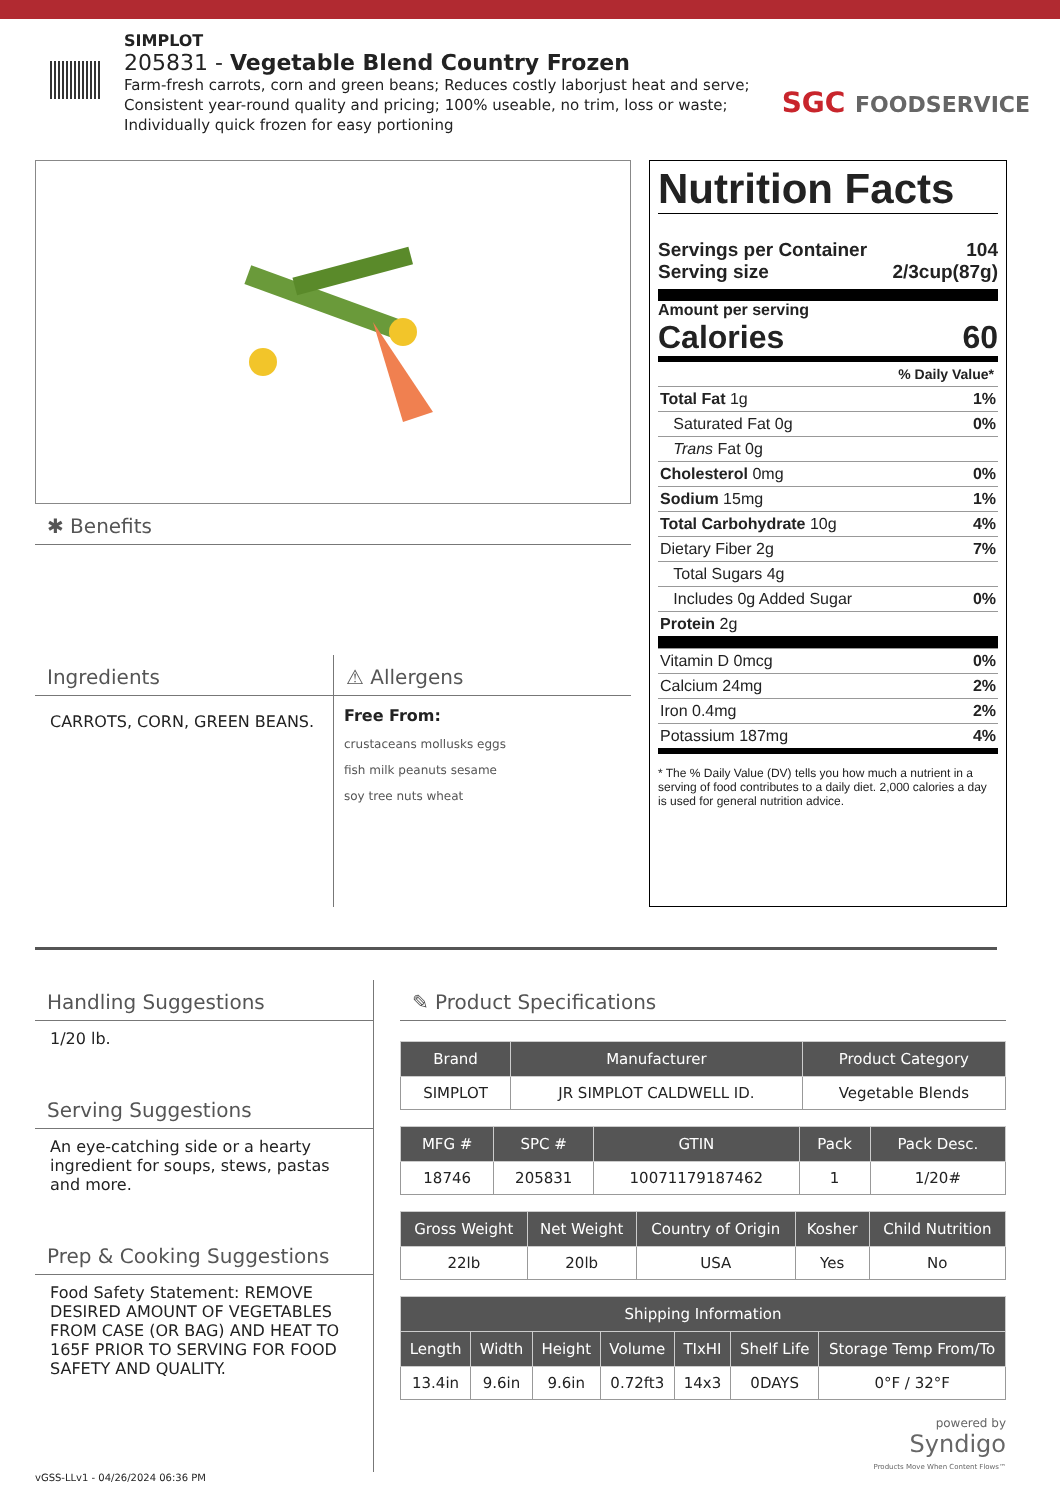SIMPLOT
205831 - Vegetable Blend Country Frozen
Farm-fresh carrots, corn and green beans; Reduces costly laborjust heat and serve;
Consistent year-round quality and pricing; 100% useable, no trim, loss or waste;
Individually quick frozen for easy portioning
SGC FOODSERVICE
✱ Benefits
Ingredients
CARROTS, CORN, GREEN BEANS.
⚠ Allergens
Free From:
crustaceans mollusks eggs
fish milk peanuts sesame
soy tree nuts wheat
Nutrition Facts
Servings per Container 104
Serving size 2/3cup(87g)
Amount per serving
Calories 60
% Daily Value*
Total Fat 1g 1%
Saturated Fat 0g 0%
Trans Fat 0g
Cholesterol 0mg 0%
Sodium 15mg 1%
Total Carbohydrate 10g 4%
Dietary Fiber 2g 7%
Total Sugars 4g
Includes 0g Added Sugar 0%
Protein 2g
Vitamin D 0mcg 0%
Calcium 24mg 2%
Iron 0.4mg 2%
Potassium 187mg 4%
* The % Daily Value (DV) tells you how much a nutrient in a serving of food contributes to a daily diet. 2,000 calories a day is used for general nutrition advice.
Handling Suggestions
1/20 lb.
Serving Suggestions
An eye-catching side or a hearty ingredient for soups, stews, pastas and more.
Prep & Cooking Suggestions
Food Safety Statement: REMOVE DESIRED AMOUNT OF VEGETABLES FROM CASE (OR BAG) AND HEAT TO 165F PRIOR TO SERVING FOR FOOD SAFETY AND QUALITY.
✎ Product Specifications
| Brand | Manufacturer | Product Category |
| --- | --- | --- |
| SIMPLOT | JR SIMPLOT CALDWELL ID. | Vegetable Blends |
| MFG # | SPC # | GTIN | Pack | Pack Desc. |
| --- | --- | --- | --- | --- |
| 18746 | 205831 | 10071179187462 | 1 | 1/20# |
| Gross Weight | Net Weight | Country of Origin | Kosher | Child Nutrition |
| --- | --- | --- | --- | --- |
| 22lb | 20lb | USA | Yes | No |
| Shipping Information | | | | | | |
| --- | --- | --- | --- | --- | --- | --- |
| Length | Width | Height | Volume | TIxHI | Shelf Life | Storage Temp From/To |
| 13.4in | 9.6in | 9.6in | 0.72ft3 | 14x3 | 0DAYS | 0°F / 32°F |
powered by
Syndigo
Products Move When Content Flows™
vGSS-LLv1 - 04/26/2024 06:36 PM